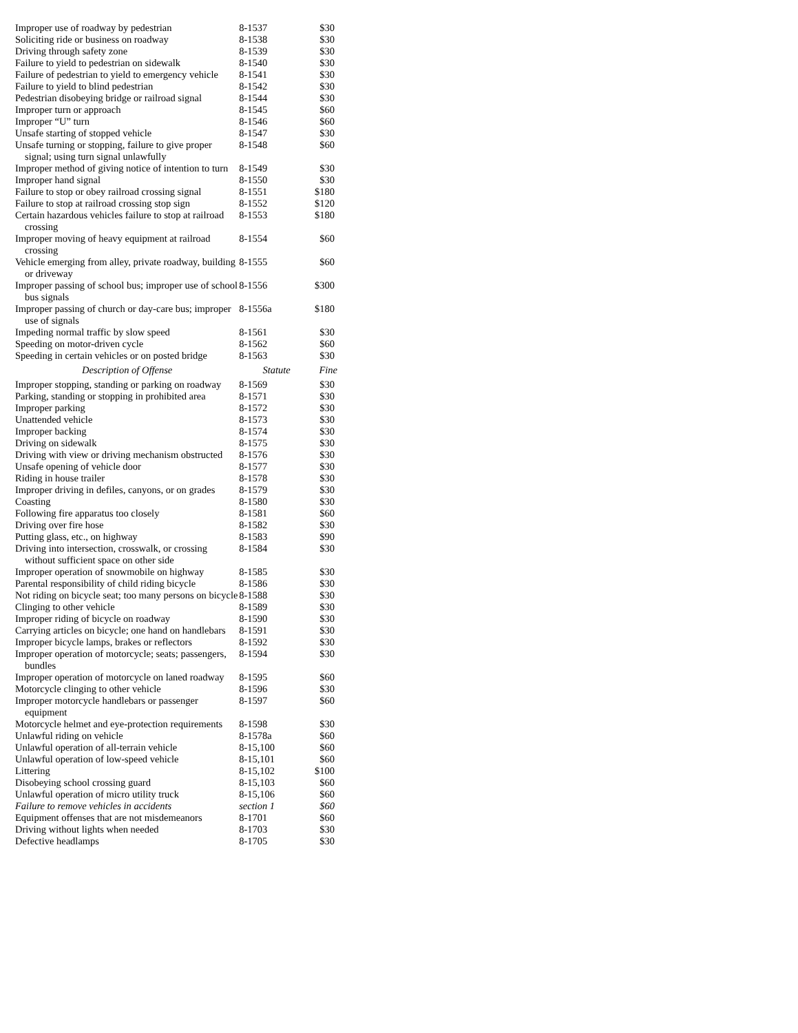| Improper use of roadway by pedestrian | 8-1537 | $30 |
| Soliciting ride or business on roadway | 8-1538 | $30 |
| Driving through safety zone | 8-1539 | $30 |
| Failure to yield to pedestrian on sidewalk | 8-1540 | $30 |
| Failure of pedestrian to yield to emergency vehicle | 8-1541 | $30 |
| Failure to yield to blind pedestrian | 8-1542 | $30 |
| Pedestrian disobeying bridge or railroad signal | 8-1544 | $30 |
| Improper turn or approach | 8-1545 | $60 |
| Improper “U” turn | 8-1546 | $60 |
| Unsafe starting of stopped vehicle | 8-1547 | $30 |
| Unsafe turning or stopping, failure to give proper signal; using turn signal unlawfully | 8-1548 | $60 |
| Improper method of giving notice of intention to turn | 8-1549 | $30 |
| Improper hand signal | 8-1550 | $30 |
| Failure to stop or obey railroad crossing signal | 8-1551 | $180 |
| Failure to stop at railroad crossing stop sign | 8-1552 | $120 |
| Certain hazardous vehicles failure to stop at railroad crossing | 8-1553 | $180 |
| Improper moving of heavy equipment at railroad crossing | 8-1554 | $60 |
| Vehicle emerging from alley, private roadway, building or driveway | 8-1555 | $60 |
| Improper passing of school bus; improper use of school bus signals | 8-1556 | $300 |
| Improper passing of church or day-care bus; improper use of signals | 8-1556a | $180 |
| Impeding normal traffic by slow speed | 8-1561 | $30 |
| Speeding on motor-driven cycle | 8-1562 | $60 |
| Speeding in certain vehicles or on posted bridge | 8-1563 | $30 |
| Description of Offense | Statute | Fine |
| Improper stopping, standing or parking on roadway | 8-1569 | $30 |
| Parking, standing or stopping in prohibited area | 8-1571 | $30 |
| Improper parking | 8-1572 | $30 |
| Unattended vehicle | 8-1573 | $30 |
| Improper backing | 8-1574 | $30 |
| Driving on sidewalk | 8-1575 | $30 |
| Driving with view or driving mechanism obstructed | 8-1576 | $30 |
| Unsafe opening of vehicle door | 8-1577 | $30 |
| Riding in house trailer | 8-1578 | $30 |
| Improper driving in defiles, canyons, or on grades | 8-1579 | $30 |
| Coasting | 8-1580 | $30 |
| Following fire apparatus too closely | 8-1581 | $60 |
| Driving over fire hose | 8-1582 | $30 |
| Putting glass, etc., on highway | 8-1583 | $90 |
| Driving into intersection, crosswalk, or crossing without sufficient space on other side | 8-1584 | $30 |
| Improper operation of snowmobile on highway | 8-1585 | $30 |
| Parental responsibility of child riding bicycle | 8-1586 | $30 |
| Not riding on bicycle seat; too many persons on bicycle | 8-1588 | $30 |
| Clinging to other vehicle | 8-1589 | $30 |
| Improper riding of bicycle on roadway | 8-1590 | $30 |
| Carrying articles on bicycle; one hand on handlebars | 8-1591 | $30 |
| Improper bicycle lamps, brakes or reflectors | 8-1592 | $30 |
| Improper operation of motorcycle; seats; passengers, bundles | 8-1594 | $30 |
| Improper operation of motorcycle on laned roadway | 8-1595 | $60 |
| Motorcycle clinging to other vehicle | 8-1596 | $30 |
| Improper motorcycle handlebars or passenger equipment | 8-1597 | $60 |
| Motorcycle helmet and eye-protection requirements | 8-1598 | $30 |
| Unlawful riding on vehicle | 8-1578a | $60 |
| Unlawful operation of all-terrain vehicle | 8-15,100 | $60 |
| Unlawful operation of low-speed vehicle | 8-15,101 | $60 |
| Littering | 8-15,102 | $100 |
| Disobeying school crossing guard | 8-15,103 | $60 |
| Unlawful operation of micro utility truck | 8-15,106 | $60 |
| Failure to remove vehicles in accidents | section 1 | $60 |
| Equipment offenses that are not misdemeanors | 8-1701 | $60 |
| Driving without lights when needed | 8-1703 | $30 |
| Defective headlamps | 8-1705 | $30 |